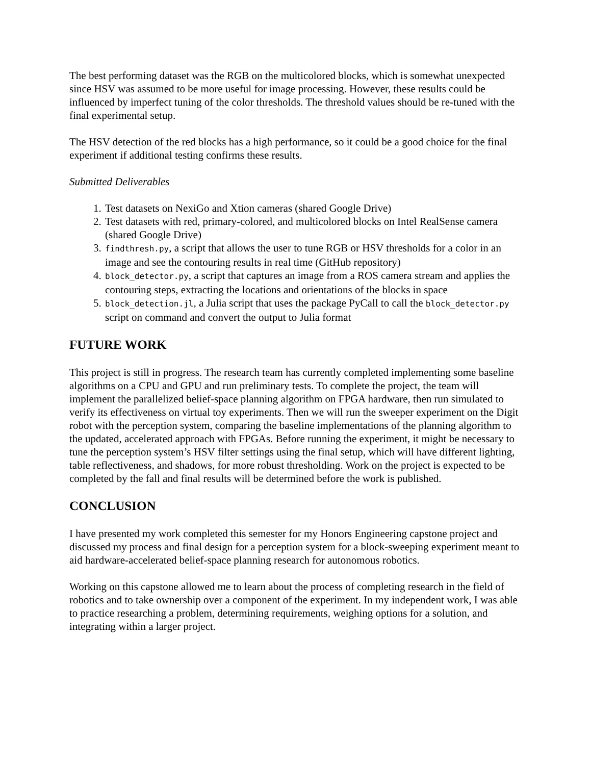The best performing dataset was the RGB on the multicolored blocks, which is somewhat unexpected since HSV was assumed to be more useful for image processing. However, these results could be influenced by imperfect tuning of the color thresholds. The threshold values should be re-tuned with the final experimental setup.
The HSV detection of the red blocks has a high performance, so it could be a good choice for the final experiment if additional testing confirms these results.
Submitted Deliverables
1. Test datasets on NexiGo and Xtion cameras (shared Google Drive)
2. Test datasets with red, primary-colored, and multicolored blocks on Intel RealSense camera (shared Google Drive)
3. findthresh.py, a script that allows the user to tune RGB or HSV thresholds for a color in an image and see the contouring results in real time (GitHub repository)
4. block_detector.py, a script that captures an image from a ROS camera stream and applies the contouring steps, extracting the locations and orientations of the blocks in space
5. block_detection.jl, a Julia script that uses the package PyCall to call the block_detector.py script on command and convert the output to Julia format
FUTURE WORK
This project is still in progress. The research team has currently completed implementing some baseline algorithms on a CPU and GPU and run preliminary tests. To complete the project, the team will implement the parallelized belief-space planning algorithm on FPGA hardware, then run simulated to verify its effectiveness on virtual toy experiments. Then we will run the sweeper experiment on the Digit robot with the perception system, comparing the baseline implementations of the planning algorithm to the updated, accelerated approach with FPGAs. Before running the experiment, it might be necessary to tune the perception system’s HSV filter settings using the final setup, which will have different lighting, table reflectiveness, and shadows, for more robust thresholding. Work on the project is expected to be completed by the fall and final results will be determined before the work is published.
CONCLUSION
I have presented my work completed this semester for my Honors Engineering capstone project and discussed my process and final design for a perception system for a block-sweeping experiment meant to aid hardware-accelerated belief-space planning research for autonomous robotics.
Working on this capstone allowed me to learn about the process of completing research in the field of robotics and to take ownership over a component of the experiment. In my independent work, I was able to practice researching a problem, determining requirements, weighing options for a solution, and integrating within a larger project.